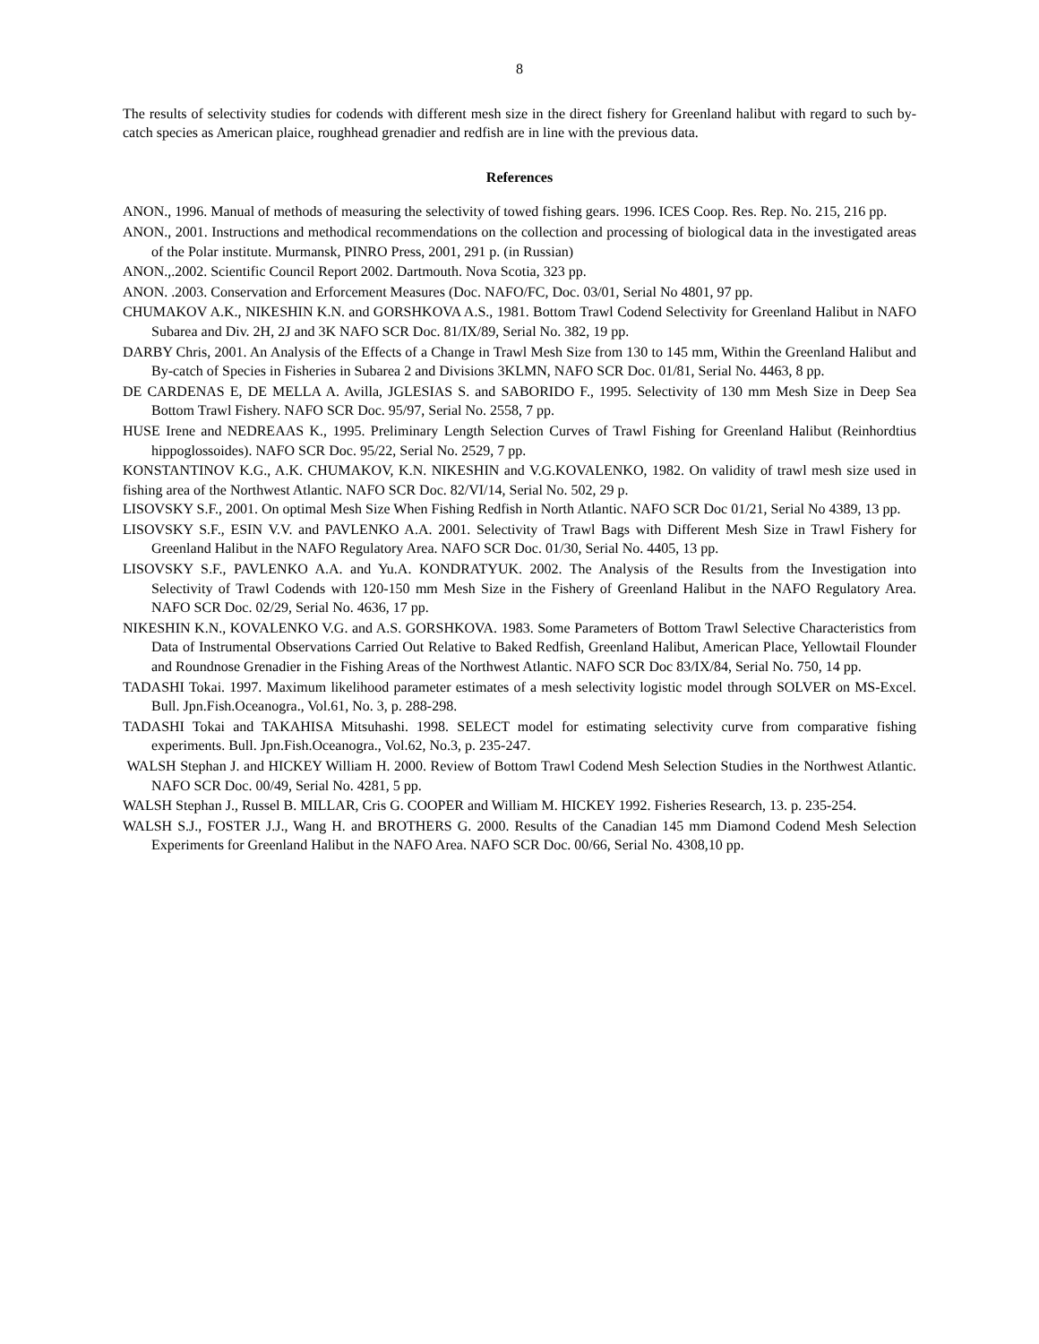8
The results of selectivity studies for codends with different mesh size in the direct fishery for Greenland halibut with regard to such by-catch species as American plaice, roughhead grenadier and redfish are in line with the previous data.
References
ANON., 1996. Manual of methods of measuring the selectivity of towed fishing gears. 1996. ICES Coop. Res. Rep. No. 215, 216 pp.
ANON., 2001. Instructions and methodical recommendations on the collection and processing of biological data in the investigated areas of the Polar institute. Murmansk, PINRO Press, 2001, 291 p. (in Russian)
ANON.,.2002. Scientific Council Report 2002. Dartmouth. Nova Scotia, 323 pp.
ANON. .2003. Conservation and Erforcement Measures (Doc. NAFO/FC, Doc. 03/01, Serial No 4801, 97 pp.
CHUMAKOV A.K., NIKESHIN K.N. and GORSHKOVA A.S., 1981. Bottom Trawl Codend Selectivity for Greenland Halibut in NAFO Subarea and Div. 2H, 2J and 3K NAFO SCR Doc. 81/IX/89, Serial No. 382, 19 pp.
DARBY Chris, 2001. An Analysis of the Effects of a Change in Trawl Mesh Size from 130 to 145 mm, Within the Greenland Halibut and By-catch of Species in Fisheries in Subarea 2 and Divisions 3KLMN, NAFO SCR Doc. 01/81, Serial No. 4463, 8 pp.
DE CARDENAS E, DE MELLA A. Avilla, JGLESIAS S. and SABORIDO F., 1995. Selectivity of 130 mm Mesh Size in Deep Sea Bottom Trawl Fishery. NAFO SCR Doc. 95/97, Serial No. 2558, 7 pp.
HUSE Irene and NEDREAAS K., 1995. Preliminary Length Selection Curves of Trawl Fishing for Greenland Halibut (Reinhordtius hippoglossoides). NAFO SCR Doc. 95/22, Serial No. 2529, 7 pp.
KONSTANTINOV K.G., A.K. CHUMAKOV, K.N. NIKESHIN and V.G.KOVALENKO, 1982. On validity of trawl mesh size used in fishing area of the Northwest Atlantic. NAFO SCR Doc. 82/VI/14, Serial No. 502, 29 p.
LISOVSKY S.F., 2001. On optimal Mesh Size When Fishing Redfish in North Atlantic. NAFO SCR Doc 01/21, Serial No 4389, 13 pp.
LISOVSKY S.F., ESIN V.V. and PAVLENKO A.A. 2001. Selectivity of Trawl Bags with Different Mesh Size in Trawl Fishery for Greenland Halibut in the NAFO Regulatory Area. NAFO SCR Doc. 01/30, Serial No. 4405, 13 pp.
LISOVSKY S.F., PAVLENKO A.A. and Yu.A. KONDRATYUK. 2002. The Analysis of the Results from the Investigation into Selectivity of Trawl Codends with 120-150 mm Mesh Size in the Fishery of Greenland Halibut in the NAFO Regulatory Area. NAFO SCR Doc. 02/29, Serial No. 4636, 17 pp.
NIKESHIN K.N., KOVALENKO V.G. and A.S. GORSHKOVA. 1983. Some Parameters of Bottom Trawl Selective Characteristics from Data of Instrumental Observations Carried Out Relative to Baked Redfish, Greenland Halibut, American Place, Yellowtail Flounder and Roundnose Grenadier in the Fishing Areas of the Northwest Atlantic. NAFO SCR Doc 83/IX/84, Serial No. 750, 14 pp.
TADASHI Tokai. 1997. Maximum likelihood parameter estimates of a mesh selectivity logistic model through SOLVER on MS-Excel. Bull. Jpn.Fish.Oceanogra., Vol.61, No. 3, p. 288-298.
TADASHI Tokai and TAKAHISA Mitsuhashi. 1998. SELECT model for estimating selectivity curve from comparative fishing experiments. Bull. Jpn.Fish.Oceanogra., Vol.62, No.3, p. 235-247.
WALSH Stephan J. and HICKEY William H. 2000. Review of Bottom Trawl Codend Mesh Selection Studies in the Northwest Atlantic. NAFO SCR Doc. 00/49, Serial No. 4281, 5 pp.
WALSH Stephan J., Russel B. MILLAR, Cris G. COOPER and William M. HICKEY 1992. Fisheries Research, 13. p. 235-254.
WALSH S.J., FOSTER J.J., Wang H. and BROTHERS G. 2000. Results of the Canadian 145 mm Diamond Codend Mesh Selection Experiments for Greenland Halibut in the NAFO Area. NAFO SCR Doc. 00/66, Serial No. 4308,10 pp.